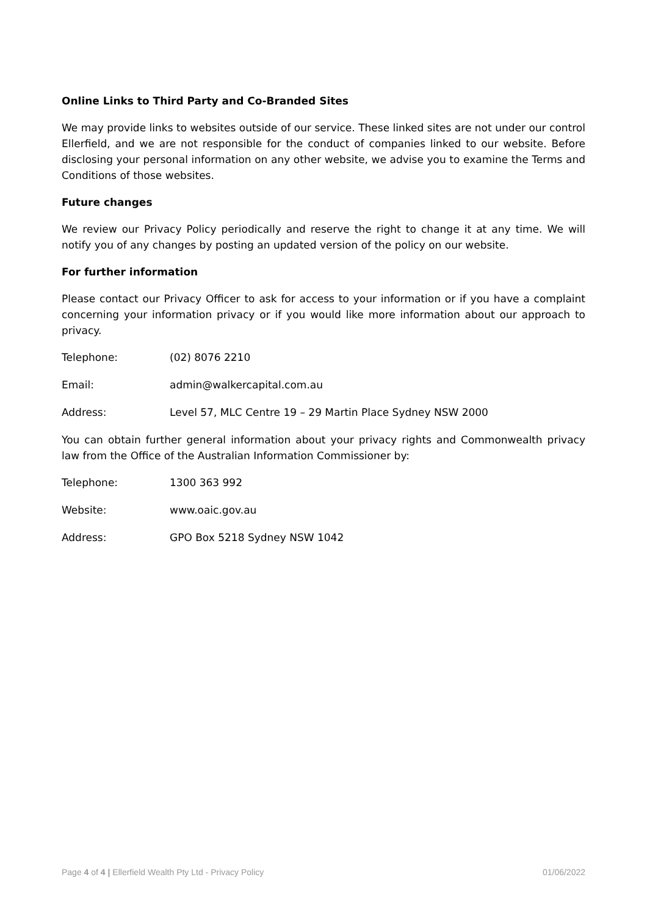Online Links to Third Party and Co-Branded Sites
We may provide links to websites outside of our service. These linked sites are not under our control Ellerfield, and we are not responsible for the conduct of companies linked to our website. Before disclosing your personal information on any other website, we advise you to examine the Terms and Conditions of those websites.
Future changes
We review our Privacy Policy periodically and reserve the right to change it at any time. We will notify you of any changes by posting an updated version of the policy on our website.
For further information
Please contact our Privacy Officer to ask for access to your information or if you have a complaint concerning your information privacy or if you would like more information about our approach to privacy.
Telephone: (02) 8076 2210
Email: admin@walkercapital.com.au
Address: Level 57, MLC Centre 19 – 29 Martin Place Sydney NSW 2000
You can obtain further general information about your privacy rights and Commonwealth privacy law from the Office of the Australian Information Commissioner by:
Telephone: 1300 363 992
Website: www.oaic.gov.au
Address: GPO Box 5218 Sydney NSW 1042
Page 4 of 4 | Ellerfield Wealth Pty Ltd - Privacy Policy 01/06/2022